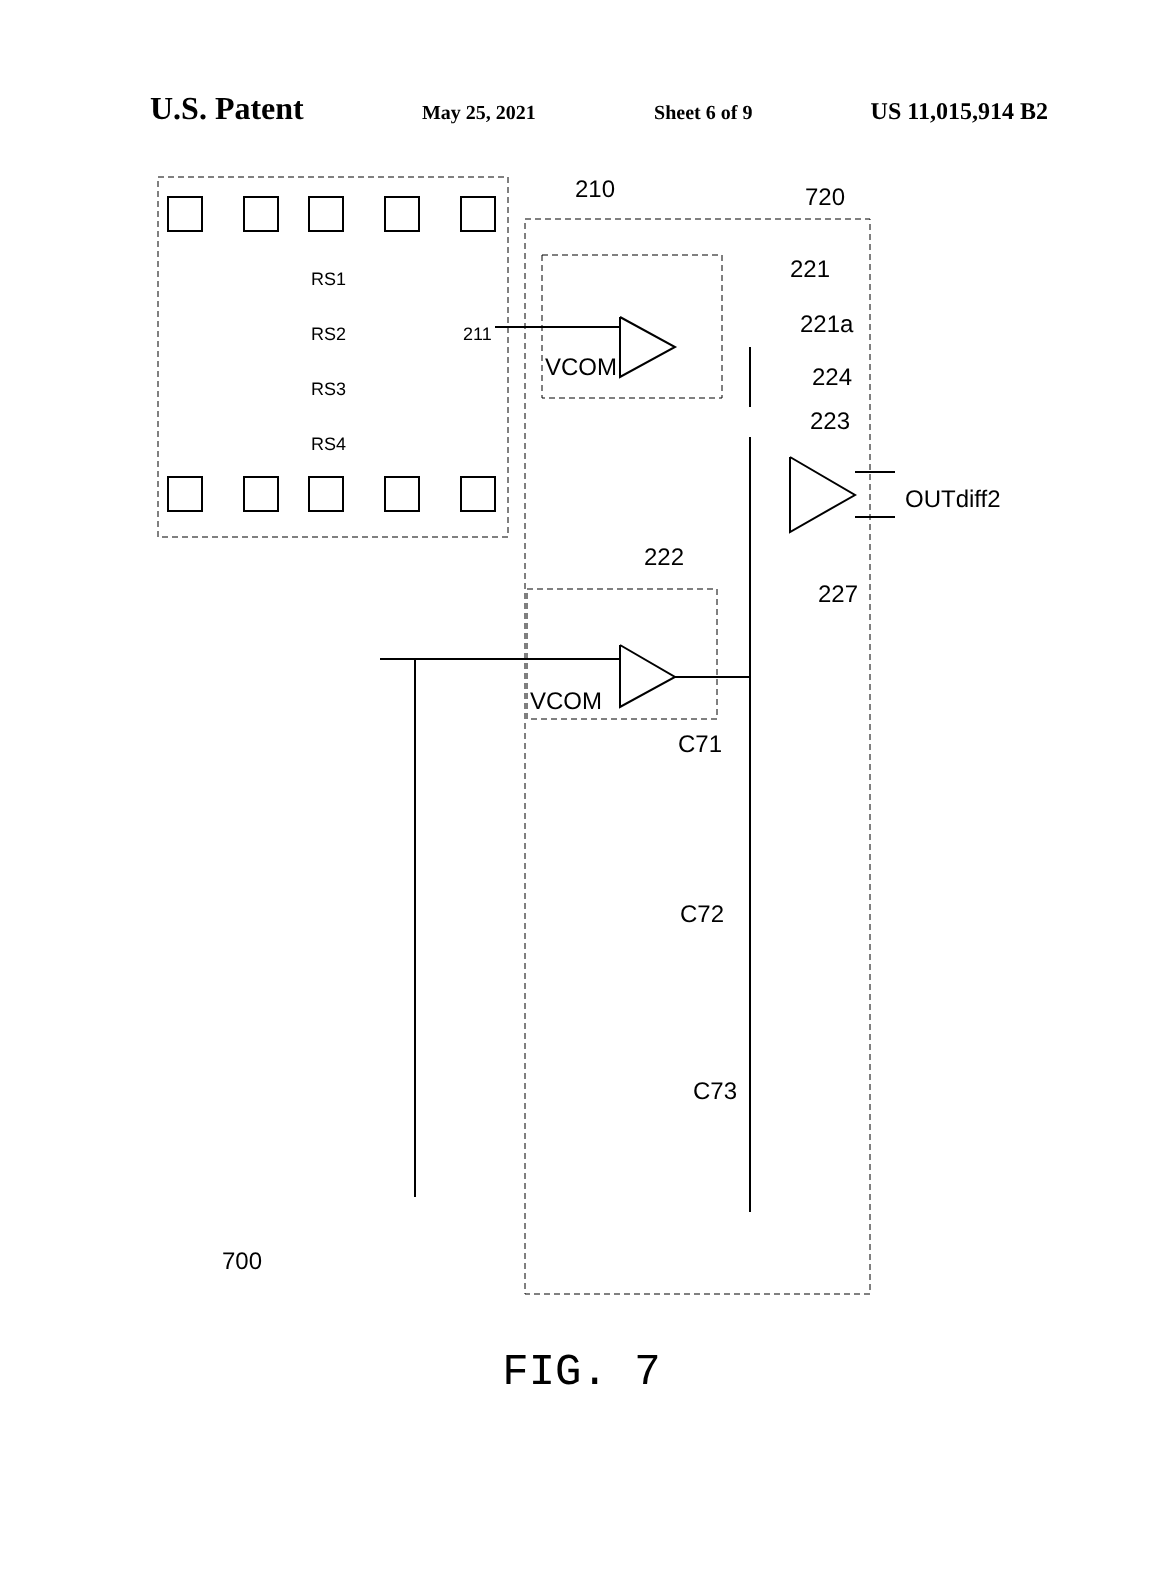U.S. Patent May 25, 2021 Sheet 6 of 9 US 11,015,914 B2
210
720
221
221a
224
223
OUTdiff2
222
227
VCOM
VCOM
RS1
RS2
RS3
RS4
211
C71
C72
C73
700
FIG. 7